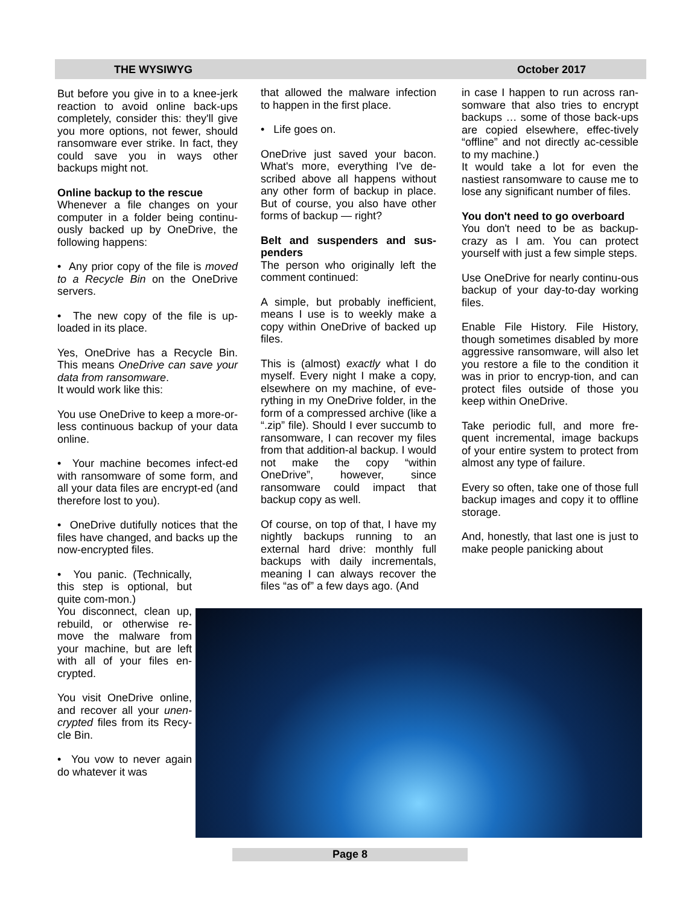THE WYSIWYG October 2017
But before you give in to a knee-jerk reaction to avoid online back-ups completely, consider this: they'll give you more options, not fewer, should ransomware ever strike. In fact, they could save you in ways other backups might not.
Online backup to the rescue
Whenever a file changes on your computer in a folder being continu-ously backed up by OneDrive, the following happens:
• Any prior copy of the file is moved to a Recycle Bin on the OneDrive servers.
• The new copy of the file is up-loaded in its place.
Yes, OneDrive has a Recycle Bin. This means OneDrive can save your data from ransomware.
It would work like this:
You use OneDrive to keep a more-or-less continuous backup of your data online.
• Your machine becomes infect-ed with ransomware of some form, and all your data files are encrypt-ed (and therefore lost to you).
• OneDrive dutifully notices that the files have changed, and backs up the now-encrypted files.
• You panic. (Technically, this step is optional, but quite com-mon.)
You disconnect, clean up, rebuild, or otherwise re-move the malware from your machine, but are left with all of your files en-crypted.
You visit OneDrive online, and recover all your unen-crypted files from its Recy-cle Bin.
• You vow to never again do whatever it was
that allowed the malware infection to happen in the first place.
• Life goes on.
OneDrive just saved your bacon. What's more, everything I've de-scribed above all happens without any other form of backup in place. But of course, you also have other forms of backup — right?
Belt and suspenders and sus-penders
The person who originally left the comment continued:
A simple, but probably inefficient, means I use is to weekly make a copy within OneDrive of backed up files.
This is (almost) exactly what I do myself. Every night I make a copy, elsewhere on my machine, of eve-rything in my OneDrive folder, in the form of a compressed archive (like a “.zip” file). Should I ever succumb to ransomware, I can recover my files from that addition-al backup. I would not make the copy “within OneDrive”, however, since ransomware could impact that backup copy as well.
Of course, on top of that, I have my nightly backups running to an external hard drive: monthly full backups with daily incrementals, meaning I can always recover the files “as of” a few days ago. (And
in case I happen to run across ran-somware that also tries to encrypt backups … some of those back-ups are copied elsewhere, effec-tively “offline” and not directly ac-cessible to my machine.)
It would take a lot for even the nastiest ransomware to cause me to lose any significant number of files.
You don't need to go overboard
You don't need to be as backup-crazy as I am. You can protect yourself with just a few simple steps.
Use OneDrive for nearly continu-ous backup of your day-to-day working files.
Enable File History. File History, though sometimes disabled by more aggressive ransomware, will also let you restore a file to the condition it was in prior to encryp-tion, and can protect files outside of those you keep within OneDrive.
Take periodic full, and more fre-quent incremental, image backups of your entire system to protect from almost any type of failure.
Every so often, take one of those full backup images and copy it to offline storage.
And, honestly, that last one is just to make people panicking about
Page 8